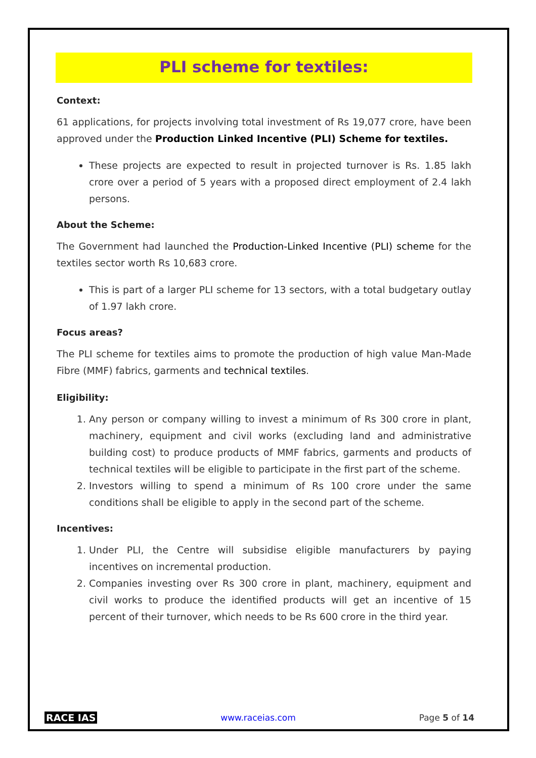PLI scheme for textiles:
Context:
61 applications, for projects involving total investment of Rs 19,077 crore, have been approved under the Production Linked Incentive (PLI) Scheme for textiles.
These projects are expected to result in projected turnover is Rs. 1.85 lakh crore over a period of 5 years with a proposed direct employment of 2.4 lakh persons.
About the Scheme:
The Government had launched the Production-Linked Incentive (PLI) scheme for the textiles sector worth Rs 10,683 crore.
This is part of a larger PLI scheme for 13 sectors, with a total budgetary outlay of 1.97 lakh crore.
Focus areas?
The PLI scheme for textiles aims to promote the production of high value Man-Made Fibre (MMF) fabrics, garments and technical textiles.
Eligibility:
1. Any person or company willing to invest a minimum of Rs 300 crore in plant, machinery, equipment and civil works (excluding land and administrative building cost) to produce products of MMF fabrics, garments and products of technical textiles will be eligible to participate in the first part of the scheme.
2. Investors willing to spend a minimum of Rs 100 crore under the same conditions shall be eligible to apply in the second part of the scheme.
Incentives:
1. Under PLI, the Centre will subsidise eligible manufacturers by paying incentives on incremental production.
2. Companies investing over Rs 300 crore in plant, machinery, equipment and civil works to produce the identified products will get an incentive of 15 percent of their turnover, which needs to be Rs 600 crore in the third year.
RACE IAS www.raceias.com Page 5 of 14